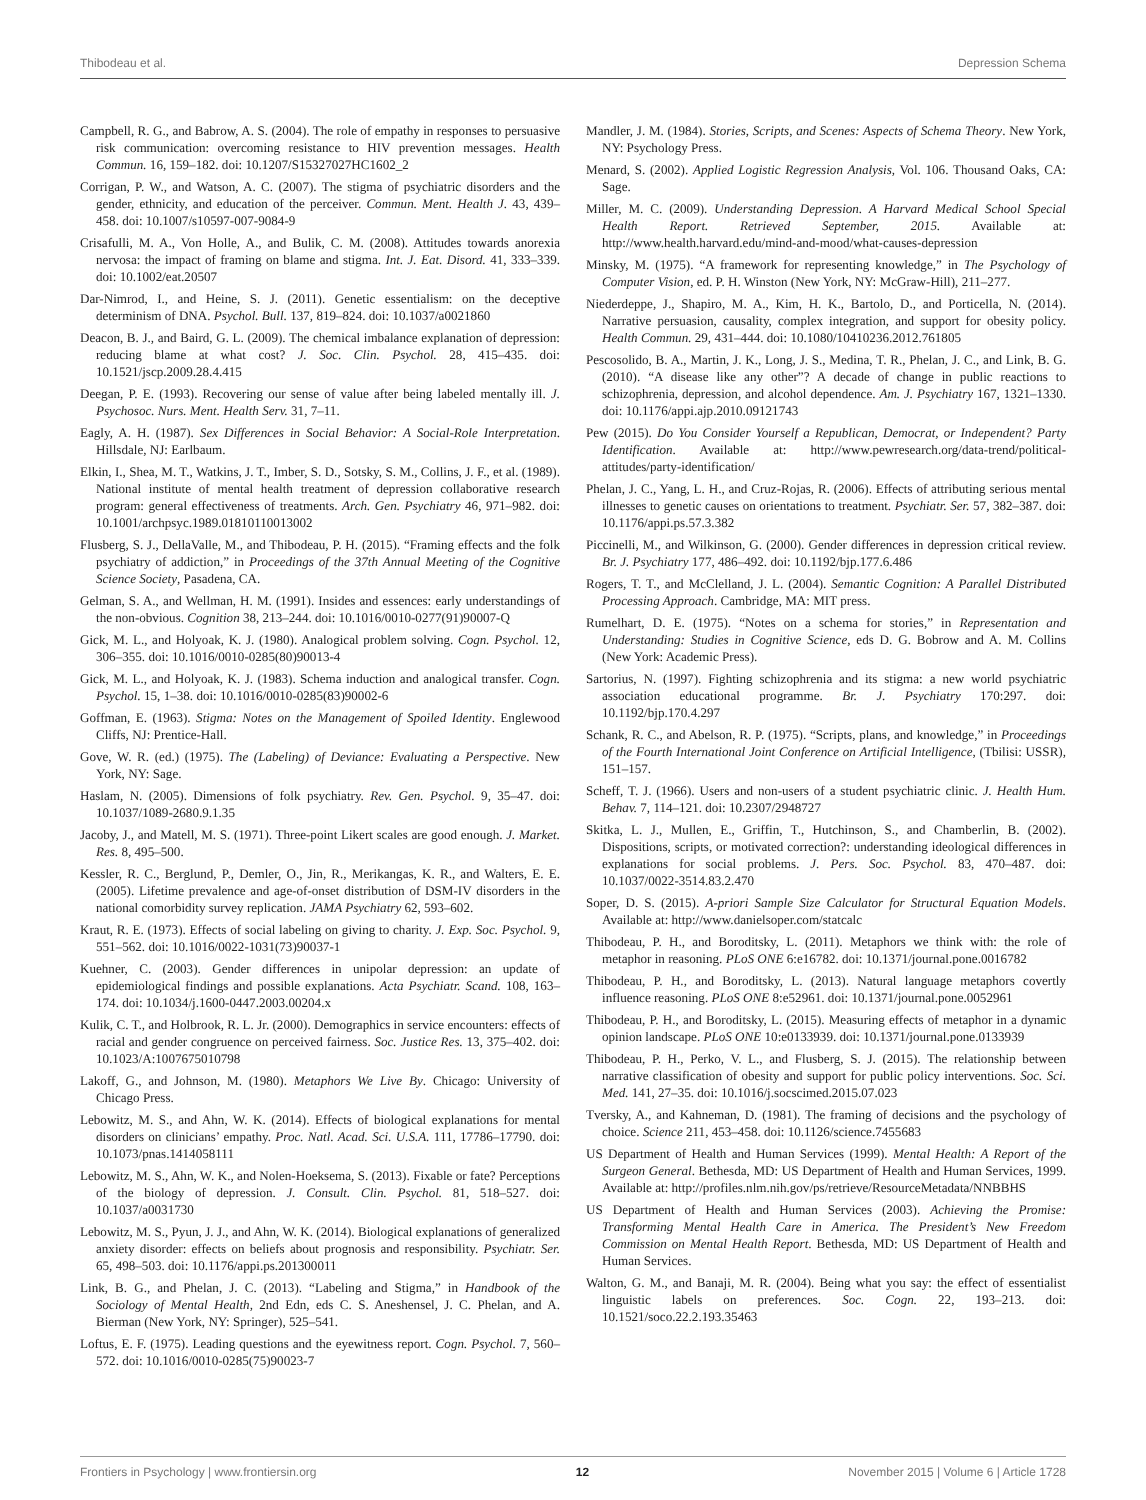Thibodeau et al. Depression Schema
Campbell, R. G., and Babrow, A. S. (2004). The role of empathy in responses to persuasive risk communication: overcoming resistance to HIV prevention messages. Health Commun. 16, 159–182. doi: 10.1207/S15327027HC1602_2
Corrigan, P. W., and Watson, A. C. (2007). The stigma of psychiatric disorders and the gender, ethnicity, and education of the perceiver. Commun. Ment. Health J. 43, 439–458. doi: 10.1007/s10597-007-9084-9
Crisafulli, M. A., Von Holle, A., and Bulik, C. M. (2008). Attitudes towards anorexia nervosa: the impact of framing on blame and stigma. Int. J. Eat. Disord. 41, 333–339. doi: 10.1002/eat.20507
Dar-Nimrod, I., and Heine, S. J. (2011). Genetic essentialism: on the deceptive determinism of DNA. Psychol. Bull. 137, 819–824. doi: 10.1037/a0021860
Deacon, B. J., and Baird, G. L. (2009). The chemical imbalance explanation of depression: reducing blame at what cost? J. Soc. Clin. Psychol. 28, 415–435. doi: 10.1521/jscp.2009.28.4.415
Deegan, P. E. (1993). Recovering our sense of value after being labeled mentally ill. J. Psychosoc. Nurs. Ment. Health Serv. 31, 7–11.
Eagly, A. H. (1987). Sex Differences in Social Behavior: A Social-Role Interpretation. Hillsdale, NJ: Earlbaum.
Elkin, I., Shea, M. T., Watkins, J. T., Imber, S. D., Sotsky, S. M., Collins, J. F., et al. (1989). National institute of mental health treatment of depression collaborative research program: general effectiveness of treatments. Arch. Gen. Psychiatry 46, 971–982. doi: 10.1001/archpsyc.1989.01810110013002
Flusberg, S. J., DellaValle, M., and Thibodeau, P. H. (2015). “Framing effects and the folk psychiatry of addiction,” in Proceedings of the 37th Annual Meeting of the Cognitive Science Society, Pasadena, CA.
Gelman, S. A., and Wellman, H. M. (1991). Insides and essences: early understandings of the non-obvious. Cognition 38, 213–244. doi: 10.1016/0010-0277(91)90007-Q
Gick, M. L., and Holyoak, K. J. (1980). Analogical problem solving. Cogn. Psychol. 12, 306–355. doi: 10.1016/0010-0285(80)90013-4
Gick, M. L., and Holyoak, K. J. (1983). Schema induction and analogical transfer. Cogn. Psychol. 15, 1–38. doi: 10.1016/0010-0285(83)90002-6
Goffman, E. (1963). Stigma: Notes on the Management of Spoiled Identity. Englewood Cliffs, NJ: Prentice-Hall.
Gove, W. R. (ed.) (1975). The (Labeling) of Deviance: Evaluating a Perspective. New York, NY: Sage.
Haslam, N. (2005). Dimensions of folk psychiatry. Rev. Gen. Psychol. 9, 35–47. doi: 10.1037/1089-2680.9.1.35
Jacoby, J., and Matell, M. S. (1971). Three-point Likert scales are good enough. J. Market. Res. 8, 495–500.
Kessler, R. C., Berglund, P., Demler, O., Jin, R., Merikangas, K. R., and Walters, E. E. (2005). Lifetime prevalence and age-of-onset distribution of DSM-IV disorders in the national comorbidity survey replication. JAMA Psychiatry 62, 593–602.
Kraut, R. E. (1973). Effects of social labeling on giving to charity. J. Exp. Soc. Psychol. 9, 551–562. doi: 10.1016/0022-1031(73)90037-1
Kuehner, C. (2003). Gender differences in unipolar depression: an update of epidemiological findings and possible explanations. Acta Psychiatr. Scand. 108, 163–174. doi: 10.1034/j.1600-0447.2003.00204.x
Kulik, C. T., and Holbrook, R. L. Jr. (2000). Demographics in service encounters: effects of racial and gender congruence on perceived fairness. Soc. Justice Res. 13, 375–402. doi: 10.1023/A:1007675010798
Lakoff, G., and Johnson, M. (1980). Metaphors We Live By. Chicago: University of Chicago Press.
Lebowitz, M. S., and Ahn, W. K. (2014). Effects of biological explanations for mental disorders on clinicians’ empathy. Proc. Natl. Acad. Sci. U.S.A. 111, 17786–17790. doi: 10.1073/pnas.1414058111
Lebowitz, M. S., Ahn, W. K., and Nolen-Hoeksema, S. (2013). Fixable or fate? Perceptions of the biology of depression. J. Consult. Clin. Psychol. 81, 518–527. doi: 10.1037/a0031730
Lebowitz, M. S., Pyun, J. J., and Ahn, W. K. (2014). Biological explanations of generalized anxiety disorder: effects on beliefs about prognosis and responsibility. Psychiatr. Ser. 65, 498–503. doi: 10.1176/appi.ps.201300011
Link, B. G., and Phelan, J. C. (2013). “Labeling and Stigma,” in Handbook of the Sociology of Mental Health, 2nd Edn, eds C. S. Aneshensel, J. C. Phelan, and A. Bierman (New York, NY: Springer), 525–541.
Loftus, E. F. (1975). Leading questions and the eyewitness report. Cogn. Psychol. 7, 560–572. doi: 10.1016/0010-0285(75)90023-7
Mandler, J. M. (1984). Stories, Scripts, and Scenes: Aspects of Schema Theory. New York, NY: Psychology Press.
Menard, S. (2002). Applied Logistic Regression Analysis, Vol. 106. Thousand Oaks, CA: Sage.
Miller, M. C. (2009). Understanding Depression. A Harvard Medical School Special Health Report. Retrieved September, 2015. Available at: http://www.health.harvard.edu/mind-and-mood/what-causes-depression
Minsky, M. (1975). “A framework for representing knowledge,” in The Psychology of Computer Vision, ed. P. H. Winston (New York, NY: McGraw-Hill), 211–277.
Niederdeppe, J., Shapiro, M. A., Kim, H. K., Bartolo, D., and Porticella, N. (2014). Narrative persuasion, causality, complex integration, and support for obesity policy. Health Commun. 29, 431–444. doi: 10.1080/10410236.2012.761805
Pescosolido, B. A., Martin, J. K., Long, J. S., Medina, T. R., Phelan, J. C., and Link, B. G. (2010). “A disease like any other”? A decade of change in public reactions to schizophrenia, depression, and alcohol dependence. Am. J. Psychiatry 167, 1321–1330. doi: 10.1176/appi.ajp.2010.09121743
Pew (2015). Do You Consider Yourself a Republican, Democrat, or Independent? Party Identification. Available at: http://www.pewresearch.org/data-trend/political-attitudes/party-identification/
Phelan, J. C., Yang, L. H., and Cruz-Rojas, R. (2006). Effects of attributing serious mental illnesses to genetic causes on orientations to treatment. Psychiatr. Ser. 57, 382–387. doi: 10.1176/appi.ps.57.3.382
Piccinelli, M., and Wilkinson, G. (2000). Gender differences in depression critical review. Br. J. Psychiatry 177, 486–492. doi: 10.1192/bjp.177.6.486
Rogers, T. T., and McClelland, J. L. (2004). Semantic Cognition: A Parallel Distributed Processing Approach. Cambridge, MA: MIT press.
Rumelhart, D. E. (1975). “Notes on a schema for stories,” in Representation and Understanding: Studies in Cognitive Science, eds D. G. Bobrow and A. M. Collins (New York: Academic Press).
Sartorius, N. (1997). Fighting schizophrenia and its stigma: a new world psychiatric association educational programme. Br. J. Psychiatry 170:297. doi: 10.1192/bjp.170.4.297
Schank, R. C., and Abelson, R. P. (1975). “Scripts, plans, and knowledge,” in Proceedings of the Fourth International Joint Conference on Artificial Intelligence, (Tbilisi: USSR), 151–157.
Scheff, T. J. (1966). Users and non-users of a student psychiatric clinic. J. Health Hum. Behav. 7, 114–121. doi: 10.2307/2948727
Skitka, L. J., Mullen, E., Griffin, T., Hutchinson, S., and Chamberlin, B. (2002). Dispositions, scripts, or motivated correction?: understanding ideological differences in explanations for social problems. J. Pers. Soc. Psychol. 83, 470–487. doi: 10.1037/0022-3514.83.2.470
Soper, D. S. (2015). A-priori Sample Size Calculator for Structural Equation Models. Available at: http://www.danielsoper.com/statcalc
Thibodeau, P. H., and Boroditsky, L. (2011). Metaphors we think with: the role of metaphor in reasoning. PLoS ONE 6:e16782. doi: 10.1371/journal.pone.0016782
Thibodeau, P. H., and Boroditsky, L. (2013). Natural language metaphors covertly influence reasoning. PLoS ONE 8:e52961. doi: 10.1371/journal.pone.0052961
Thibodeau, P. H., and Boroditsky, L. (2015). Measuring effects of metaphor in a dynamic opinion landscape. PLoS ONE 10:e0133939. doi: 10.1371/journal.pone.0133939
Thibodeau, P. H., Perko, V. L., and Flusberg, S. J. (2015). The relationship between narrative classification of obesity and support for public policy interventions. Soc. Sci. Med. 141, 27–35. doi: 10.1016/j.socscimed.2015.07.023
Tversky, A., and Kahneman, D. (1981). The framing of decisions and the psychology of choice. Science 211, 453–458. doi: 10.1126/science.7455683
US Department of Health and Human Services (1999). Mental Health: A Report of the Surgeon General. Bethesda, MD: US Department of Health and Human Services, 1999. Available at: http://profiles.nlm.nih.gov/ps/retrieve/ResourceMetadata/NNBBHS
US Department of Health and Human Services (2003). Achieving the Promise: Transforming Mental Health Care in America. The President’s New Freedom Commission on Mental Health Report. Bethesda, MD: US Department of Health and Human Services.
Walton, G. M., and Banaji, M. R. (2004). Being what you say: the effect of essentialist linguistic labels on preferences. Soc. Cogn. 22, 193–213. doi: 10.1521/soco.22.2.193.35463
Frontiers in Psychology | www.frontiersin.org 12 November 2015 | Volume 6 | Article 1728